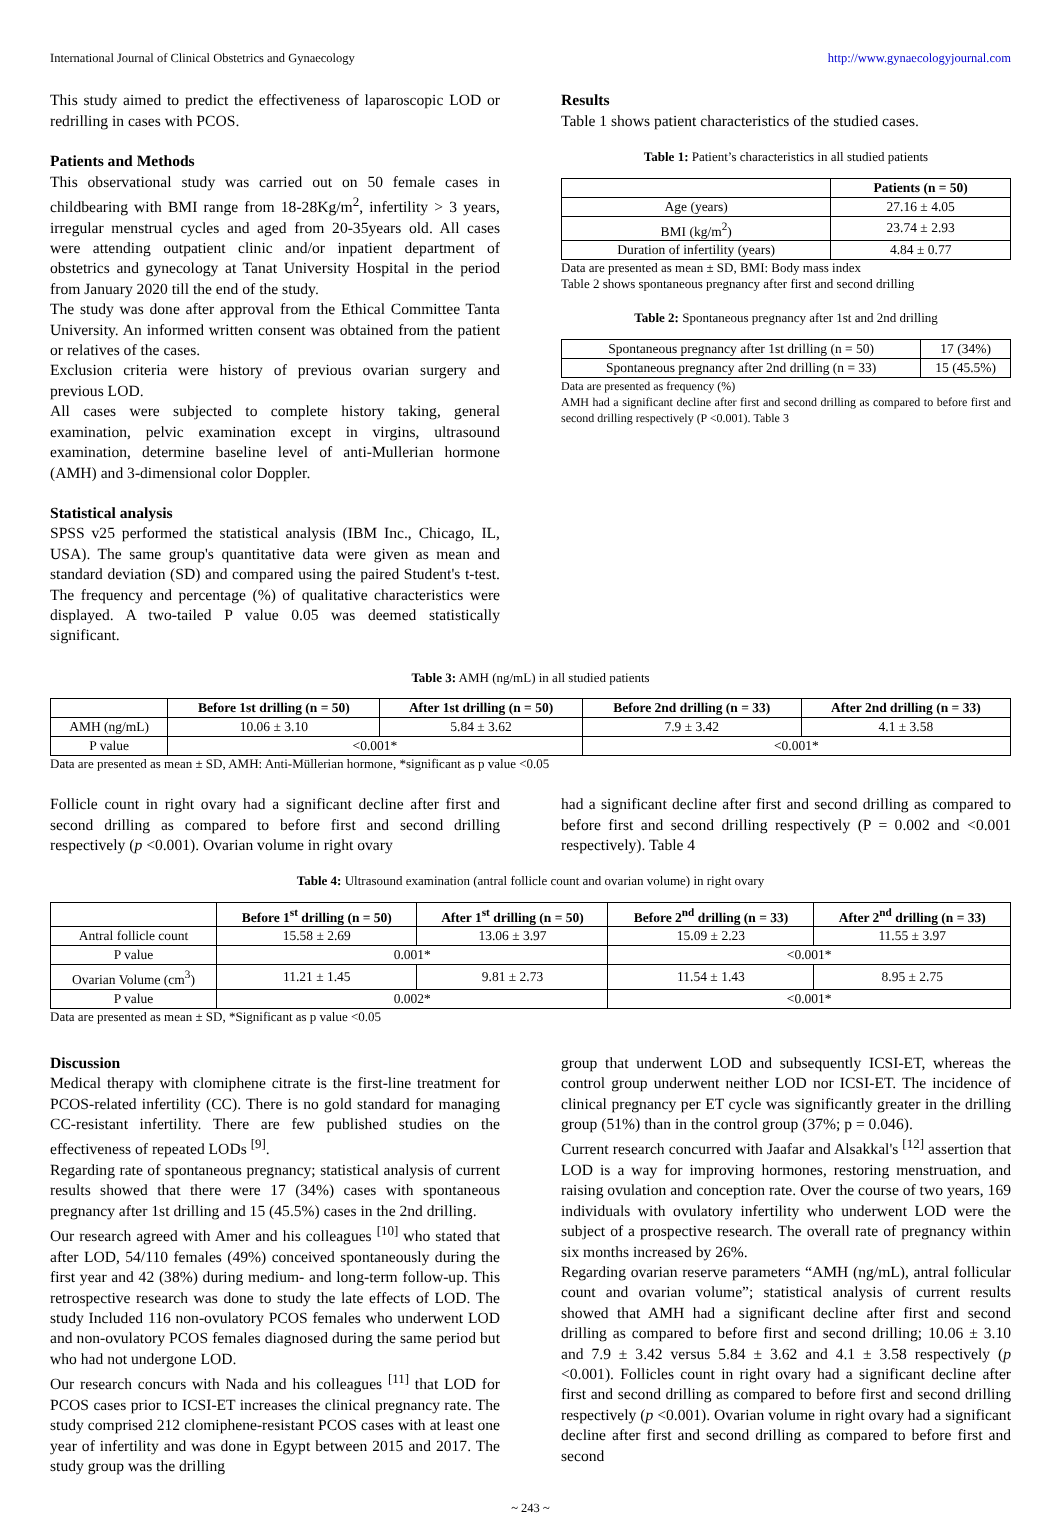International Journal of Clinical Obstetrics and Gynaecology http://www.gynaecologyjournal.com
This study aimed to predict the effectiveness of laparoscopic LOD or redrilling in cases with PCOS.
Patients and Methods
This observational study was carried out on 50 female cases in childbearing with BMI range from 18-28Kg/m<sup>2</sup>, infertility > 3 years, irregular menstrual cycles and aged from 20-35years old. All cases were attending outpatient clinic and/or inpatient department of obstetrics and gynecology at Tanat University Hospital in the period from January 2020 till the end of the study.
The study was done after approval from the Ethical Committee Tanta University. An informed written consent was obtained from the patient or relatives of the cases.
Exclusion criteria were history of previous ovarian surgery and previous LOD.
All cases were subjected to complete history taking, general examination, pelvic examination except in virgins, ultrasound examination, determine baseline level of anti-Mullerian hormone (AMH) and 3-dimensional color Doppler.
Statistical analysis
SPSS v25 performed the statistical analysis (IBM Inc., Chicago, IL, USA). The same group's quantitative data were given as mean and standard deviation (SD) and compared using the paired Student's t-test. The frequency and percentage (%) of qualitative characteristics were displayed. A two-tailed P value 0.05 was deemed statistically significant.
Results
Table 1 shows patient characteristics of the studied cases.
Table 1: Patient’s characteristics in all studied patients
| | Patients (n = 50) |
| --- | --- |
| Age (years) | 27.16 ± 4.05 |
| BMI (kg/m<sup>2</sup>) | 23.74 ± 2.93 |
| Duration of infertility (years) | 4.84 ± 0.77 |
Data are presented as mean ± SD, BMI: Body mass index
Table 2 shows spontaneous pregnancy after first and second drilling
Table 2: Spontaneous pregnancy after 1st and 2nd drilling
| Spontaneous pregnancy after 1st drilling (n = 50) | 17 (34%) |
| Spontaneous pregnancy after 2nd drilling (n = 33) | 15 (45.5%) |
Data are presented as frequency (%)
AMH had a significant decline after first and second drilling as compared to before first and second drilling respectively (P <0.001). Table 3
Table 3: AMH (ng/mL) in all studied patients
| | Before 1st drilling (n = 50) | After 1st drilling (n = 50) | Before 2nd drilling (n = 33) | After 2nd drilling (n = 33) |
| --- | --- | --- | --- | --- |
| AMH (ng/mL) | 10.06 ± 3.10 | 5.84 ± 3.62 | 7.9 ± 3.42 | 4.1 ± 3.58 |
| P value | <0.001* | | <0.001* | |
Data are presented as mean ± SD, AMH: Anti-Müllerian hormone, *significant as p value <0.05
Follicle count in right ovary had a significant decline after first and second drilling as compared to before first and second drilling respectively (p <0.001). Ovarian volume in right ovary
had a significant decline after first and second drilling as compared to before first and second drilling respectively (P = 0.002 and <0.001 respectively). Table 4
Table 4: Ultrasound examination (antral follicle count and ovarian volume) in right ovary
| | Before 1<sup>st</sup> drilling (n = 50) | After 1<sup>st</sup> drilling (n = 50) | Before 2<sup>nd</sup> drilling (n = 33) | After 2<sup>nd</sup> drilling (n = 33) |
| --- | --- | --- | --- | --- |
| Antral follicle count | 15.58 ± 2.69 | 13.06 ± 3.97 | 15.09 ± 2.23 | 11.55 ± 3.97 |
| P value | 0.001* | | <0.001* | |
| Ovarian Volume (cm<sup>3</sup>) | 11.21 ± 1.45 | 9.81 ± 2.73 | 11.54 ± 1.43 | 8.95 ± 2.75 |
| P value | 0.002* | | <0.001* | |
Data are presented as mean ± SD, *Significant as p value <0.05
Discussion
Medical therapy with clomiphene citrate is the first-line treatment for PCOS-related infertility (CC). There is no gold standard for managing CC-resistant infertility. There are few published studies on the effectiveness of repeated LODs <sup>[9]</sup>.
Regarding rate of spontaneous pregnancy; statistical analysis of current results showed that there were 17 (34%) cases with spontaneous pregnancy after 1st drilling and 15 (45.5%) cases in the 2nd drilling.
Our research agreed with Amer and his colleagues <sup>[10]</sup> who stated that after LOD, 54/110 females (49%) conceived spontaneously during the first year and 42 (38%) during medium- and long-term follow-up. This retrospective research was done to study the late effects of LOD. The study Included 116 non-ovulatory PCOS females who underwent LOD and non-ovulatory PCOS females diagnosed during the same period but who had not undergone LOD.
Our research concurs with Nada and his colleagues <sup>[11]</sup> that LOD for PCOS cases prior to ICSI-ET increases the clinical pregnancy rate. The study comprised 212 clomiphene-resistant PCOS cases with at least one year of infertility and was done in Egypt between 2015 and 2017. The study group was the drilling
group that underwent LOD and subsequently ICSI-ET, whereas the control group underwent neither LOD nor ICSI-ET. The incidence of clinical pregnancy per ET cycle was significantly greater in the drilling group (51%) than in the control group (37%; p = 0.046).
Current research concurred with Jaafar and Alsakkal's <sup>[12]</sup> assertion that LOD is a way for improving hormones, restoring menstruation, and raising ovulation and conception rate. Over the course of two years, 169 individuals with ovulatory infertility who underwent LOD were the subject of a prospective research. The overall rate of pregnancy within six months increased by 26%.
Regarding ovarian reserve parameters “AMH (ng/mL), antral follicular count and ovarian volume”; statistical analysis of current results showed that AMH had a significant decline after first and second drilling as compared to before first and second drilling; 10.06 ± 3.10 and 7.9 ± 3.42 versus 5.84 ± 3.62 and 4.1 ± 3.58 respectively (p <0.001). Follicles count in right ovary had a significant decline after first and second drilling as compared to before first and second drilling respectively (p <0.001). Ovarian volume in right ovary had a significant decline after first and second drilling as compared to before first and second
~ 243 ~